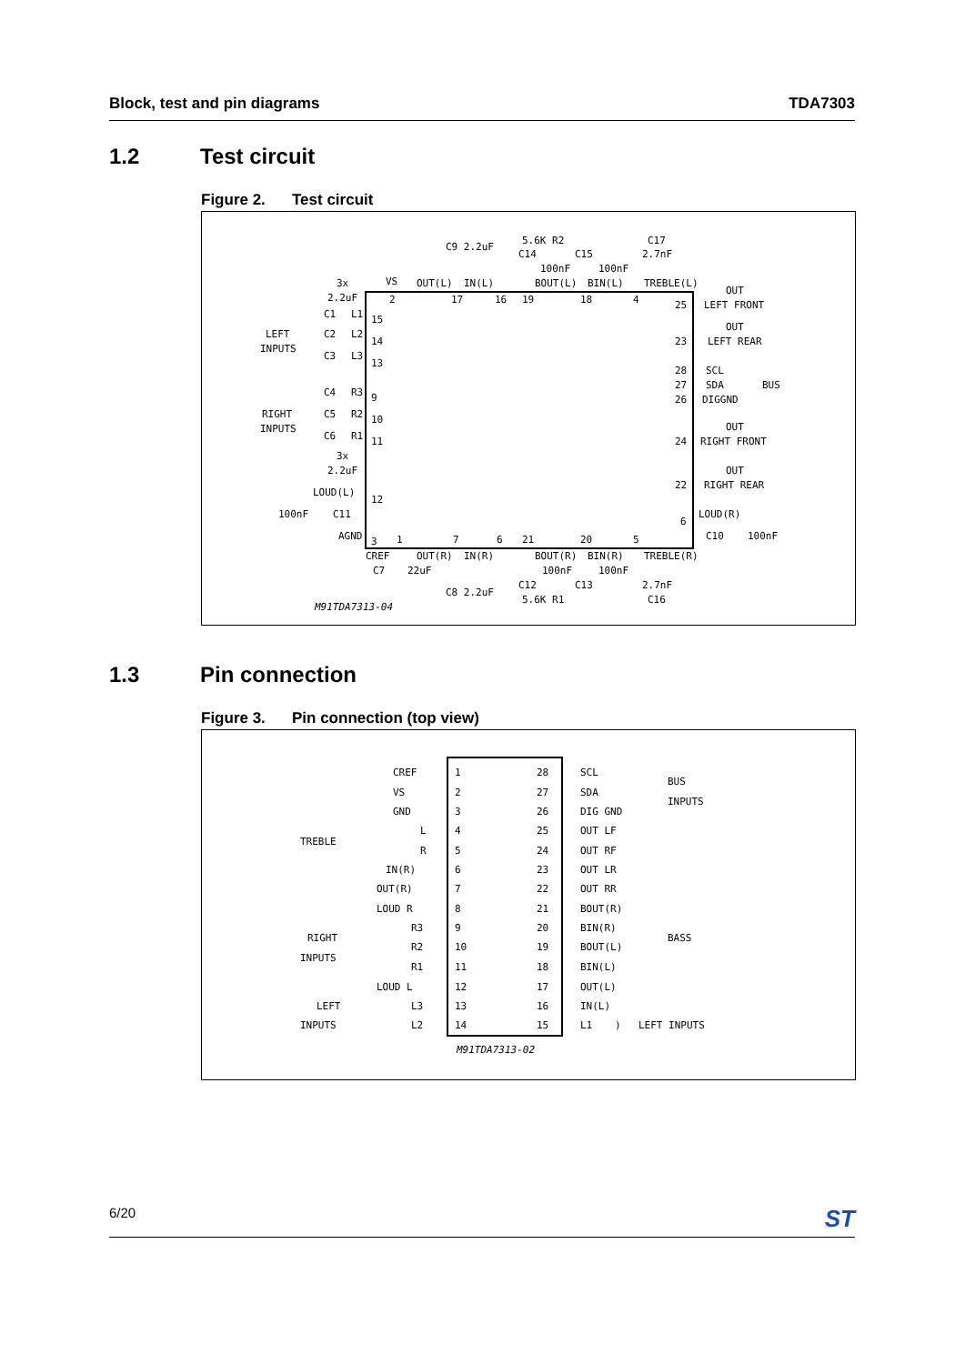Block, test and pin diagrams TDA7303
1.2 Test circuit
Figure 2. Test circuit
C9 2.2uF
5.6K R2
C17
C14
C15
2.7nF
100nF
100nF
3x
VS
OUT(L)
IN(L)
BOUT(L)
BIN(L)
TREBLE(L)
OUT
2.2uF
2
17
16
19
18
4
25
LEFT FRONT
C1
L1
15
LEFT
C2
L2
14
OUT
INPUTS
23
LEFT REAR
C3
L3
13
28
SCL
27
SDA
BUS
C4
R3
9
26
DIGGND
RIGHT
C5
R2
10
INPUTS
OUT
C6
R1
11
24
RIGHT FRONT
3x
2.2uF
OUT
LOUD(L)
12
22
RIGHT REAR
100nF
C11
LOUD(R)
6
AGND
C10
100nF
3
1
7
6
21
20
5
CREF
OUT(R)
IN(R)
BOUT(R)
BIN(R)
TREBLE(R)
C7
22uF
100nF
100nF
C12
C13
2.7nF
C8 2.2uF
5.6K R1
C16
M91TDA7313-04
1.3 Pin connection
Figure 3. Pin connection (top view)
CREF
1
28
SCL
BUS
VS
2
27
SDA
INPUTS
GND
3
26
DIG GND
TREBLE
L
4
25
OUT LF
R
5
24
OUT RF
IN(R)
6
23
OUT LR
OUT(R)
7
22
OUT RR
LOUD R
8
21
BOUT(R)
RIGHT
R3
9
20
BIN(R)
BASS
INPUTS
R2
10
19
BOUT(L)
R1
11
18
BIN(L)
LOUD L
12
17
OUT(L)
LEFT
L3
13
16
IN(L)
INPUTS
L2
14
15
L1
)
LEFT INPUTS
M91TDA7313-02
6/20
ST